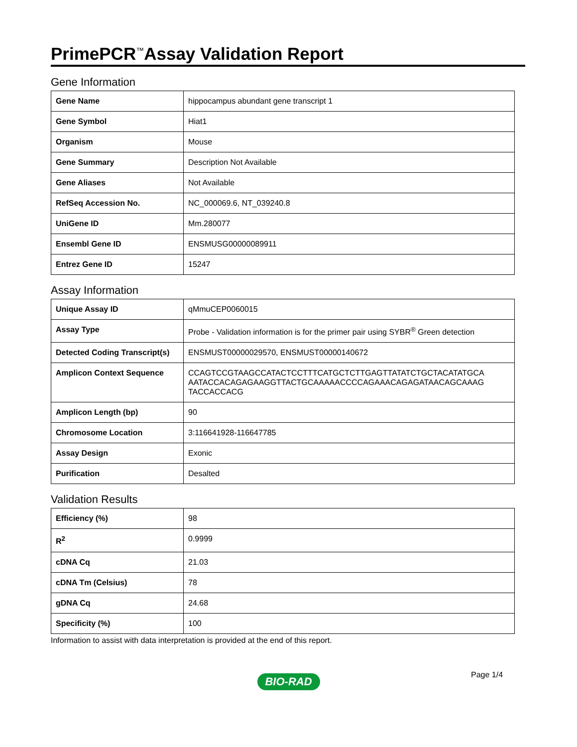PrimePCR<sup>™</sup>Assay Validation Report
Gene Information
| Gene Name | hippocampus abundant gene transcript 1 |
| Gene Symbol | Hiat1 |
| Organism | Mouse |
| Gene Summary | Description Not Available |
| Gene Aliases | Not Available |
| RefSeq Accession No. | NC_000069.6, NT_039240.8 |
| UniGene ID | Mm.280077 |
| Ensembl Gene ID | ENSMUSG00000089911 |
| Entrez Gene ID | 15247 |
Assay Information
| Unique Assay ID | qMmuCEP0060015 |
| Assay Type | Probe - Validation information is for the primer pair using SYBR<sup>®</sup> Green detection |
| Detected Coding Transcript(s) | ENSMUST00000029570, ENSMUST00000140672 |
| Amplicon Context Sequence | CCAGTCCGTAAGCCATACTCCTTTCATGCTCTTGAGTTATATCTGCTACATATGCA AATACCACAGAGAAGGTTACTGCAAAAACCCCAGAAACAGAGATAACAGCAAAG TACCACCACG |
| Amplicon Length (bp) | 90 |
| Chromosome Location | 3:116641928-116647785 |
| Assay Design | Exonic |
| Purification | Desalted |
Validation Results
| Efficiency (%) | 98 |
| R<sup>2</sup> | 0.9999 |
| cDNA Cq | 21.03 |
| cDNA Tm (Celsius) | 78 |
| gDNA Cq | 24.68 |
| Specificity (%) | 100 |
Information to assist with data interpretation is provided at the end of this report.
Page 1/4
BIO-RAD